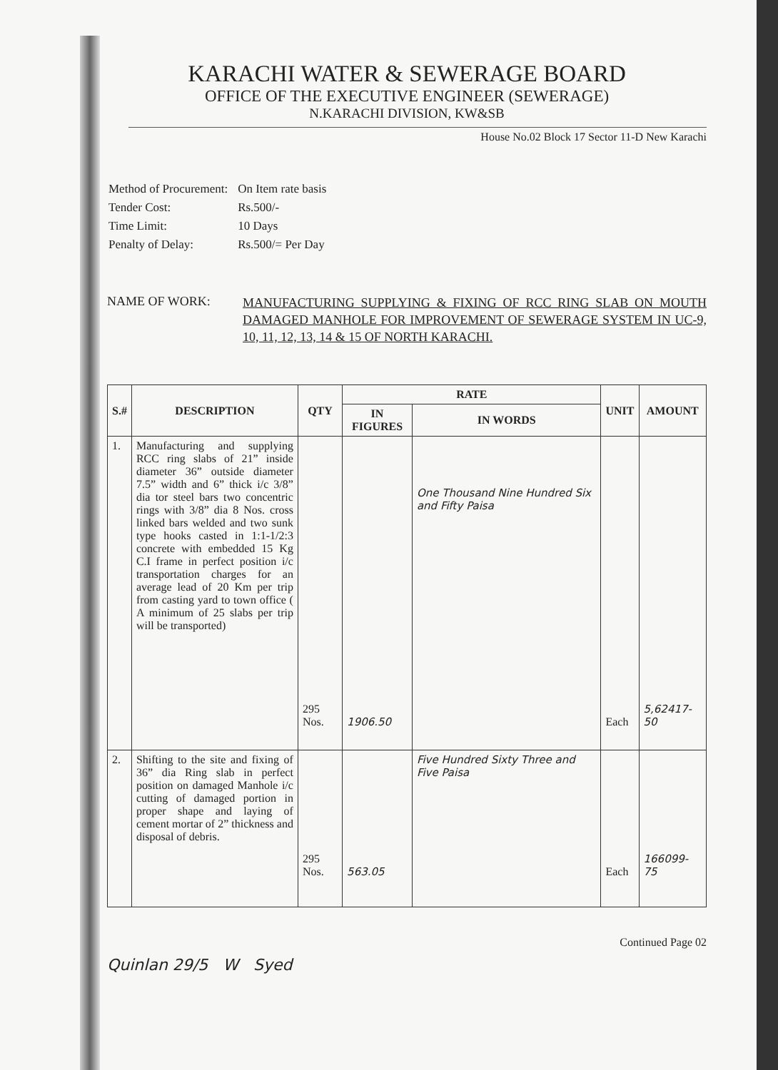KARACHI WATER & SEWERAGE BOARD
OFFICE OF THE EXECUTIVE ENGINEER (SEWERAGE)
N.KARACHI DIVISION, KW&SB
House No.02 Block 17 Sector 11-D New Karachi
| Method of Procurement: | On Item rate basis |
| Tender Cost: | Rs.500/- |
| Time Limit: | 10 Days |
| Penalty of Delay: | Rs.500/= Per Day |
NAME OF WORK:
MANUFACTURING SUPPLYING & FIXING OF RCC RING SLAB ON MOUTH DAMAGED MANHOLE FOR IMPROVEMENT OF SEWERAGE SYSTEM IN UC-9, 10, 11, 12, 13, 14 & 15 OF NORTH KARACHI.
| S.# | DESCRIPTION | QTY | RATE | | UNIT | AMOUNT |
| --- | --- | --- | --- | --- | --- | --- |
| | | | IN FIGURES | IN WORDS | | |
| 1. | Manufacturing and supplying RCC ring slabs of 21” inside diameter 36” outside diameter 7.5” width and 6” thick i/c 3/8” dia tor steel bars two concentric rings with 3/8” dia 8 Nos. cross linked bars welded and two sunk type hooks casted in 1:1-1/2:3 concrete with embedded 15 Kg C.I frame in perfect position i/c transportation charges for an average lead of 20 Km per trip from casting yard to town office ( A minimum of 25 slabs per trip will be transported) | 295 Nos. | 1906.50 | One Thousand Nine Hundred Six and Fifty Paisa | Each | 5,62417-50 |
| 2. | Shifting to the site and fixing of 36” dia Ring slab in perfect position on damaged Manhole i/c cutting of damaged portion in proper shape and laying of cement mortar of 2” thickness and disposal of debris. | 295 Nos. | 563.05 | Five Hundred Sixty Three and Five Paisa | Each | 166099-75 |
Continued Page 02
Quinlan 29/5 W Syed